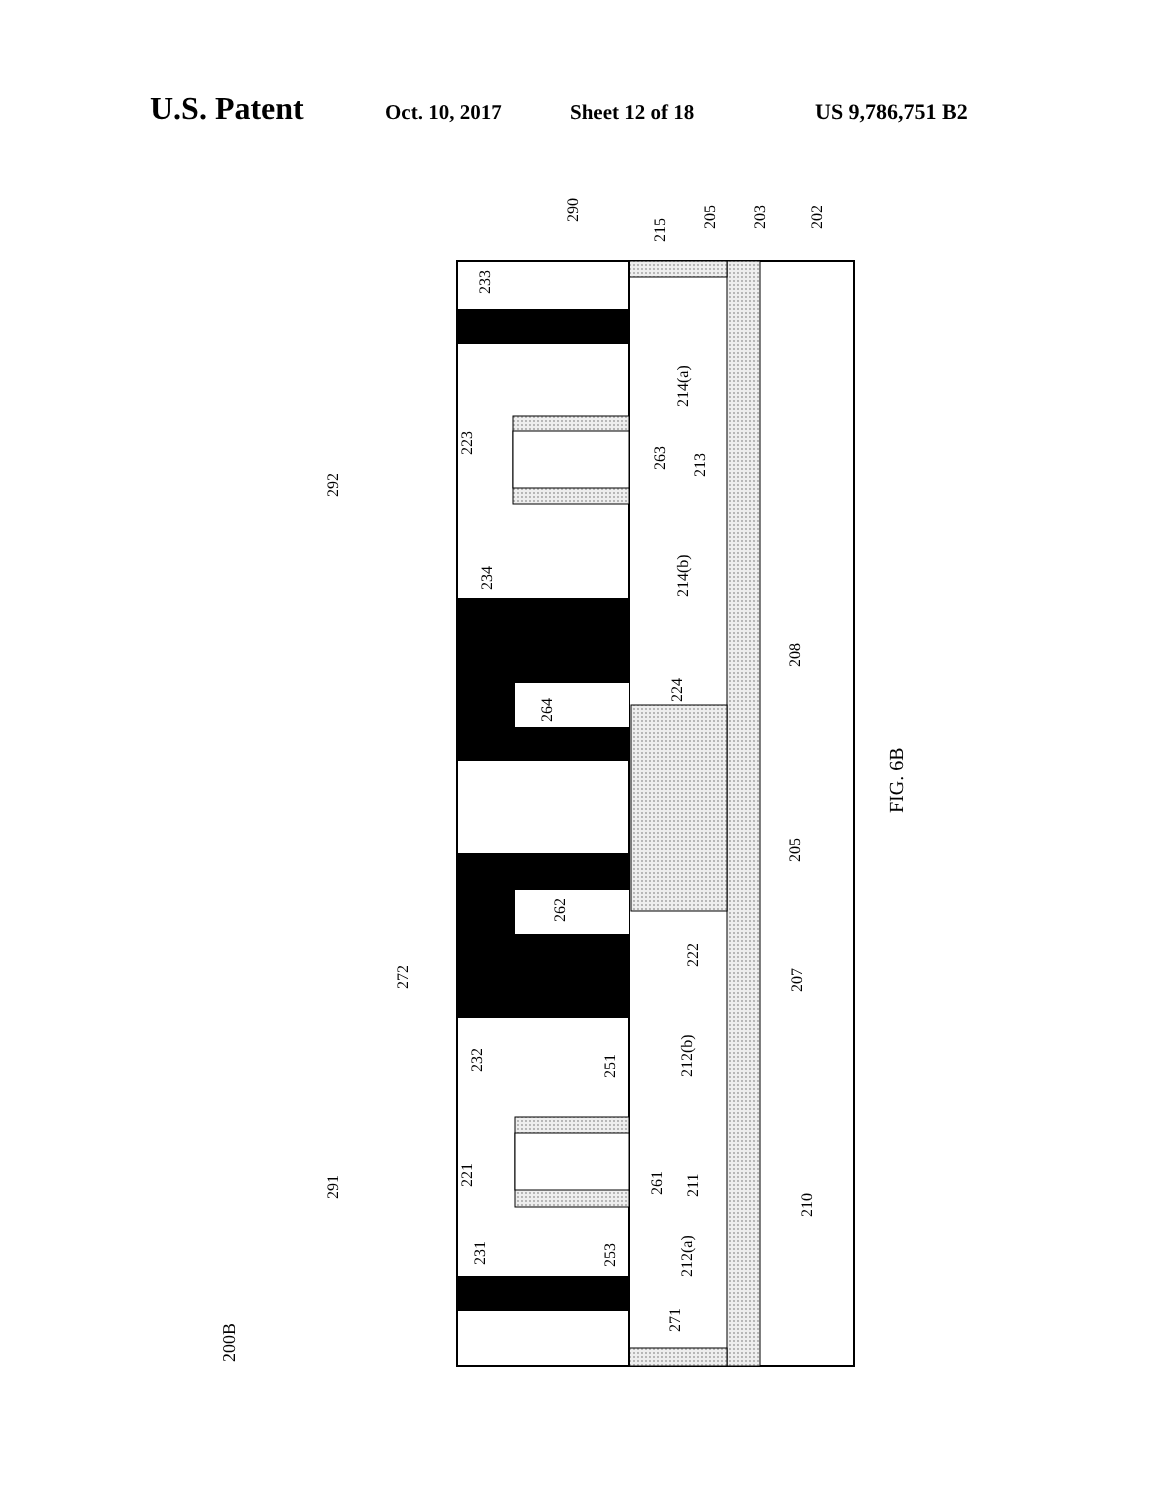U.S. Patent Oct. 10, 2017 Sheet 12 of 18 US 9,786,751 B2
290
215
205
203
202
233
214(a)
223
263
213
292
214(b)
234
208
224
264
FIG. 6B
205
262
222
207
272
232
251
212(b)
291
221
261
211
210
253
212(a)
231
271
200B